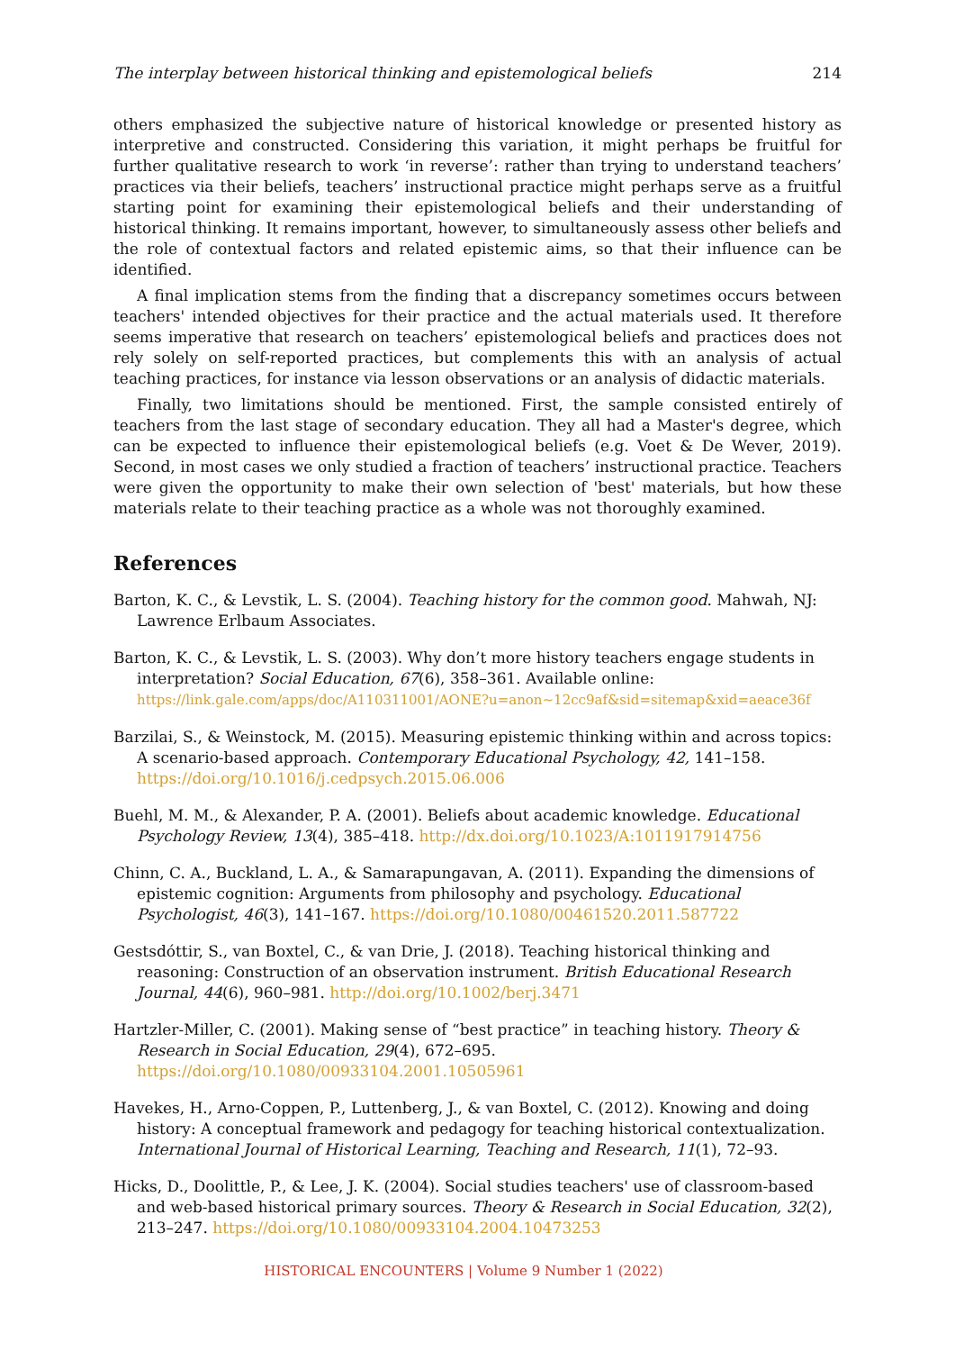The interplay between historical thinking and epistemological beliefs 214
others emphasized the subjective nature of historical knowledge or presented history as interpretive and constructed. Considering this variation, it might perhaps be fruitful for further qualitative research to work ‘in reverse’: rather than trying to understand teachers’ practices via their beliefs, teachers’ instructional practice might perhaps serve as a fruitful starting point for examining their epistemological beliefs and their understanding of historical thinking. It remains important, however, to simultaneously assess other beliefs and the role of contextual factors and related epistemic aims, so that their influence can be identified.
A final implication stems from the finding that a discrepancy sometimes occurs between teachers' intended objectives for their practice and the actual materials used. It therefore seems imperative that research on teachers’ epistemological beliefs and practices does not rely solely on self-reported practices, but complements this with an analysis of actual teaching practices, for instance via lesson observations or an analysis of didactic materials.
Finally, two limitations should be mentioned. First, the sample consisted entirely of teachers from the last stage of secondary education. They all had a Master's degree, which can be expected to influence their epistemological beliefs (e.g. Voet & De Wever, 2019). Second, in most cases we only studied a fraction of teachers’ instructional practice. Teachers were given the opportunity to make their own selection of 'best' materials, but how these materials relate to their teaching practice as a whole was not thoroughly examined.
References
Barton, K. C., & Levstik, L. S. (2004). Teaching history for the common good. Mahwah, NJ: Lawrence Erlbaum Associates.
Barton, K. C., & Levstik, L. S. (2003). Why don’t more history teachers engage students in interpretation? Social Education, 67(6), 358–361. Available online: https://link.gale.com/apps/doc/A110311001/AONE?u=anon~12cc9af&sid=sitemap&xid=aeace36f
Barzilai, S., & Weinstock, M. (2015). Measuring epistemic thinking within and across topics: A scenario-based approach. Contemporary Educational Psychology, 42, 141–158. https://doi.org/10.1016/j.cedpsych.2015.06.006
Buehl, M. M., & Alexander, P. A. (2001). Beliefs about academic knowledge. Educational Psychology Review, 13(4), 385–418. http://dx.doi.org/10.1023/A:1011917914756
Chinn, C. A., Buckland, L. A., & Samarapungavan, A. (2011). Expanding the dimensions of epistemic cognition: Arguments from philosophy and psychology. Educational Psychologist, 46(3), 141–167. https://doi.org/10.1080/00461520.2011.587722
Gestsdóttir, S., van Boxtel, C., & van Drie, J. (2018). Teaching historical thinking and reasoning: Construction of an observation instrument. British Educational Research Journal, 44(6), 960–981. http://doi.org/10.1002/berj.3471
Hartzler-Miller, C. (2001). Making sense of “best practice” in teaching history. Theory & Research in Social Education, 29(4), 672–695. https://doi.org/10.1080/00933104.2001.10505961
Havekes, H., Arno-Coppen, P., Luttenberg, J., & van Boxtel, C. (2012). Knowing and doing history: A conceptual framework and pedagogy for teaching historical contextualization. International Journal of Historical Learning, Teaching and Research, 11(1), 72–93.
Hicks, D., Doolittle, P., & Lee, J. K. (2004). Social studies teachers' use of classroom-based and web-based historical primary sources. Theory & Research in Social Education, 32(2), 213–247. https://doi.org/10.1080/00933104.2004.10473253
HISTORICAL ENCOUNTERS | Volume 9 Number 1 (2022)